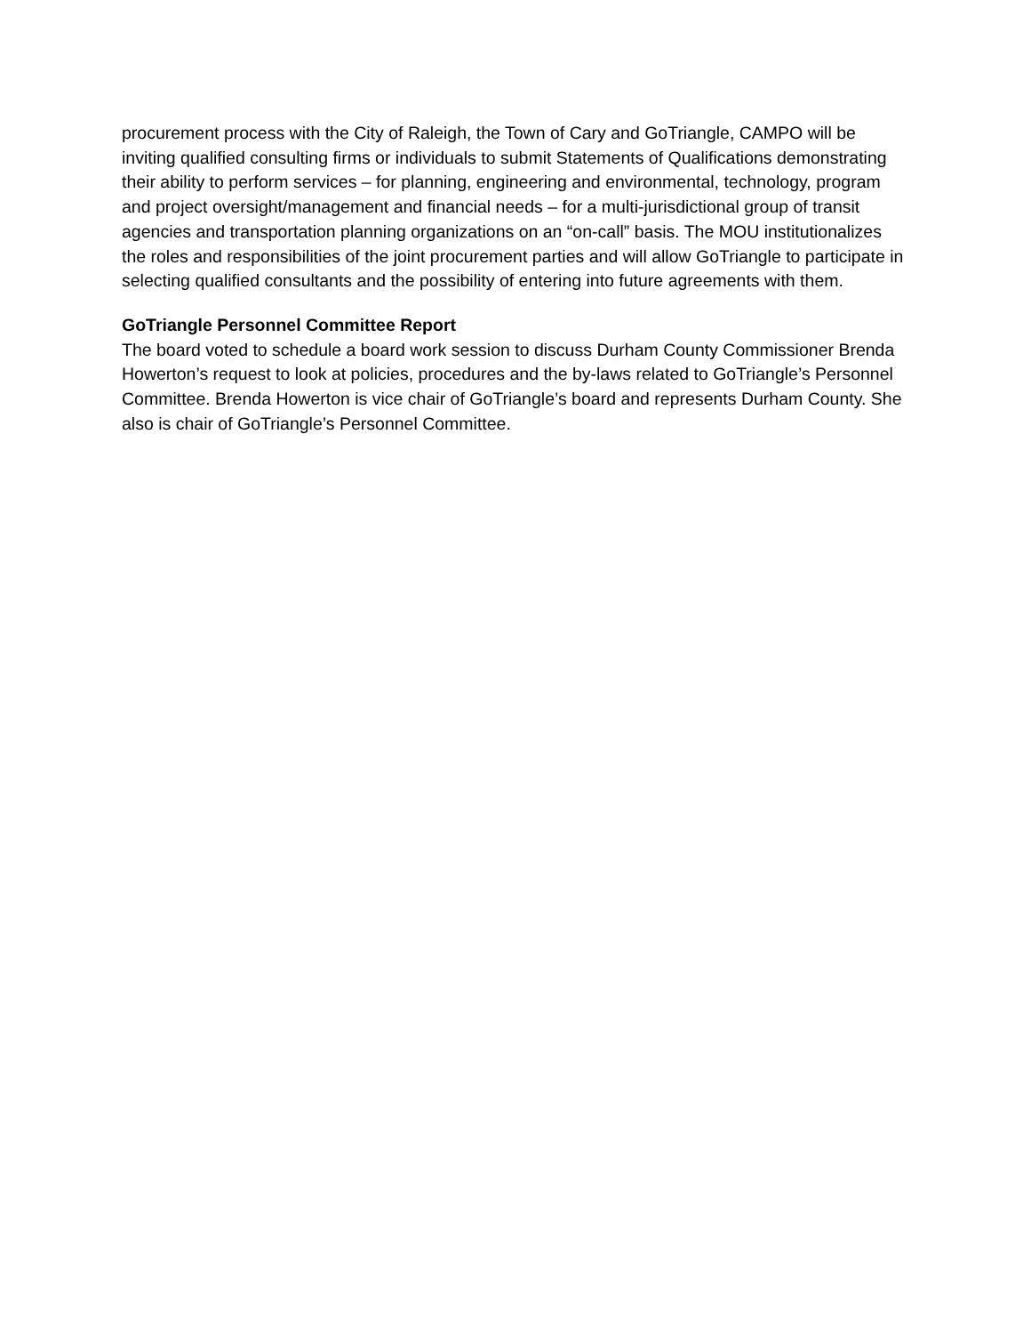procurement process with the City of Raleigh, the Town of Cary and GoTriangle, CAMPO will be inviting qualified consulting firms or individuals to submit Statements of Qualifications demonstrating their ability to perform services – for planning, engineering and environmental, technology, program and project oversight/management and financial needs – for a multi-jurisdictional group of transit agencies and transportation planning organizations on an “on-call” basis. The MOU institutionalizes the roles and responsibilities of the joint procurement parties and will allow GoTriangle to participate in selecting qualified consultants and the possibility of entering into future agreements with them.
GoTriangle Personnel Committee Report
The board voted to schedule a board work session to discuss Durham County Commissioner Brenda Howerton’s request to look at policies, procedures and the by-laws related to GoTriangle’s Personnel Committee. Brenda Howerton is vice chair of GoTriangle’s board and represents Durham County. She also is chair of GoTriangle’s Personnel Committee.